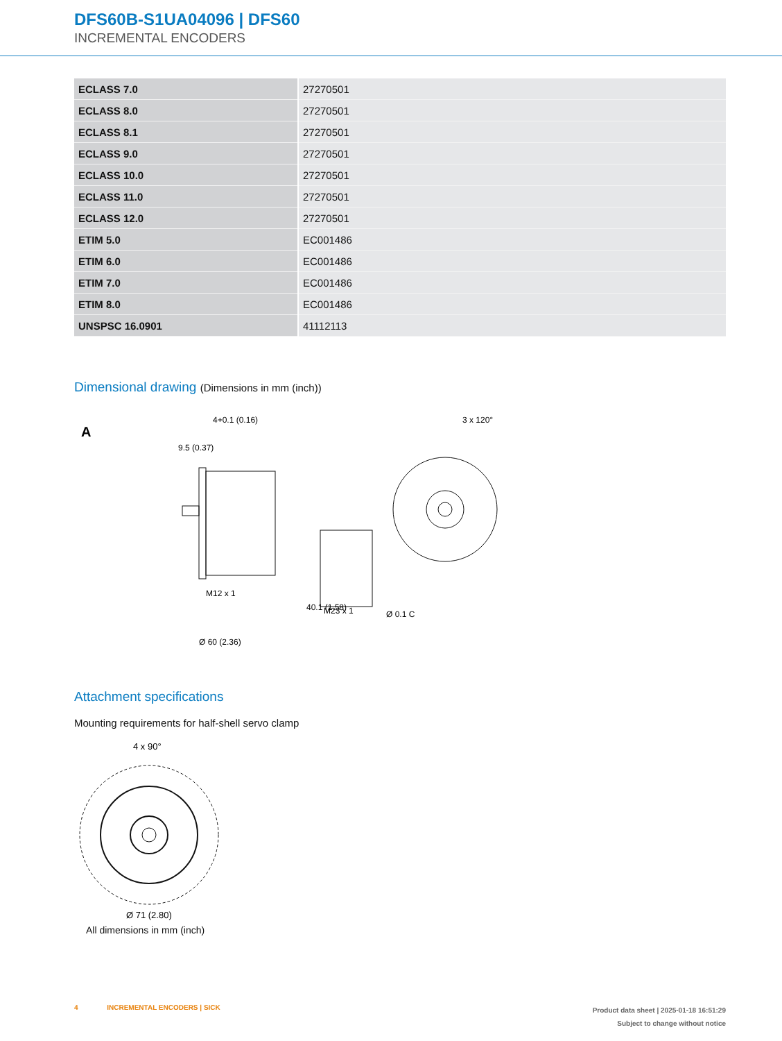DFS60B-S1UA04096 | DFS60
INCREMENTAL ENCODERS
| ECLASS 7.0 | 27270501 |
| ECLASS 8.0 | 27270501 |
| ECLASS 8.1 | 27270501 |
| ECLASS 9.0 | 27270501 |
| ECLASS 10.0 | 27270501 |
| ECLASS 11.0 | 27270501 |
| ECLASS 12.0 | 27270501 |
| ETIM 5.0 | EC001486 |
| ETIM 6.0 | EC001486 |
| ETIM 7.0 | EC001486 |
| ETIM 8.0 | EC001486 |
| UNSPSC 16.0901 | 41112113 |
Dimensional drawing (Dimensions in mm (inch))
A
4+0.1 (0.16)
40.1 (1.58)
M12 x 1
M23 x 1
3 x 120°
9.5 (0.37)
Ø 60 (2.36)
Ø 0.1 C
Attachment specifications
Mounting requirements for half-shell servo clamp
4 x 90°
Ø 71 (2.80)
All dimensions in mm (inch)
4 INCREMENTAL ENCODERS | SICK
Product data sheet | 2025-01-18 16:51:29
Subject to change without notice